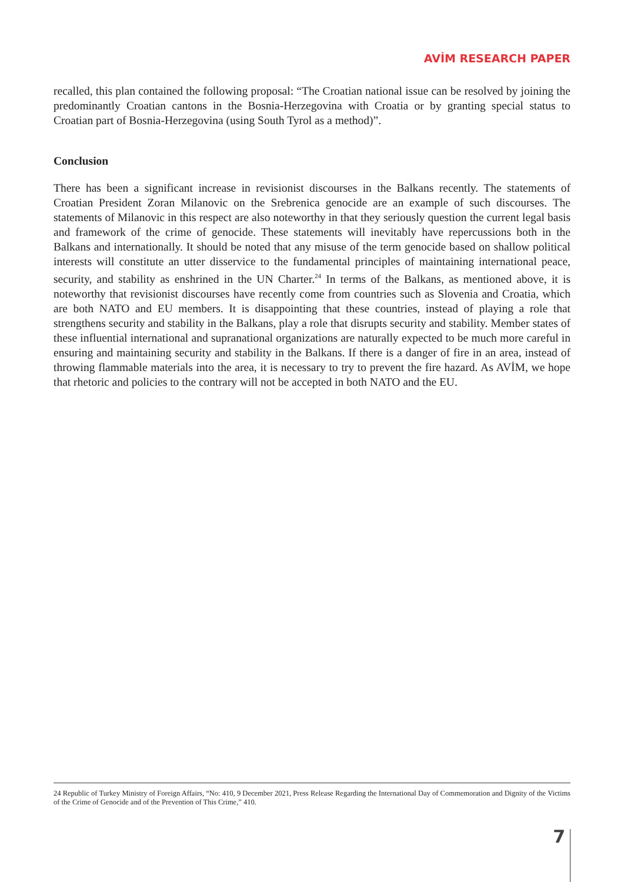AVİM RESEARCH PAPER
recalled, this plan contained the following proposal: “The Croatian national issue can be resolved by joining the predominantly Croatian cantons in the Bosnia-Herzegovina with Croatia or by granting special status to Croatian part of Bosnia-Herzegovina (using South Tyrol as a method)”.
Conclusion
There has been a significant increase in revisionist discourses in the Balkans recently. The statements of Croatian President Zoran Milanovic on the Srebrenica genocide are an example of such discourses. The statements of Milanovic in this respect are also noteworthy in that they seriously question the current legal basis and framework of the crime of genocide. These statements will inevitably have repercussions both in the Balkans and internationally. It should be noted that any misuse of the term genocide based on shallow political interests will constitute an utter disservice to the fundamental principles of maintaining international peace, security, and stability as enshrined in the UN Charter.<sup>24</sup> In terms of the Balkans, as mentioned above, it is noteworthy that revisionist discourses have recently come from countries such as Slovenia and Croatia, which are both NATO and EU members. It is disappointing that these countries, instead of playing a role that strengthens security and stability in the Balkans, play a role that disrupts security and stability. Member states of these influential international and supranational organizations are naturally expected to be much more careful in ensuring and maintaining security and stability in the Balkans. If there is a danger of fire in an area, instead of throwing flammable materials into the area, it is necessary to try to prevent the fire hazard. As AVİM, we hope that rhetoric and policies to the contrary will not be accepted in both NATO and the EU.
24 Republic of Turkey Ministry of Foreign Affairs, “No: 410, 9 December 2021, Press Release Regarding the International Day of Commemoration and Dignity of the Victims of the Crime of Genocide and of the Prevention of This Crime,” 410.
7